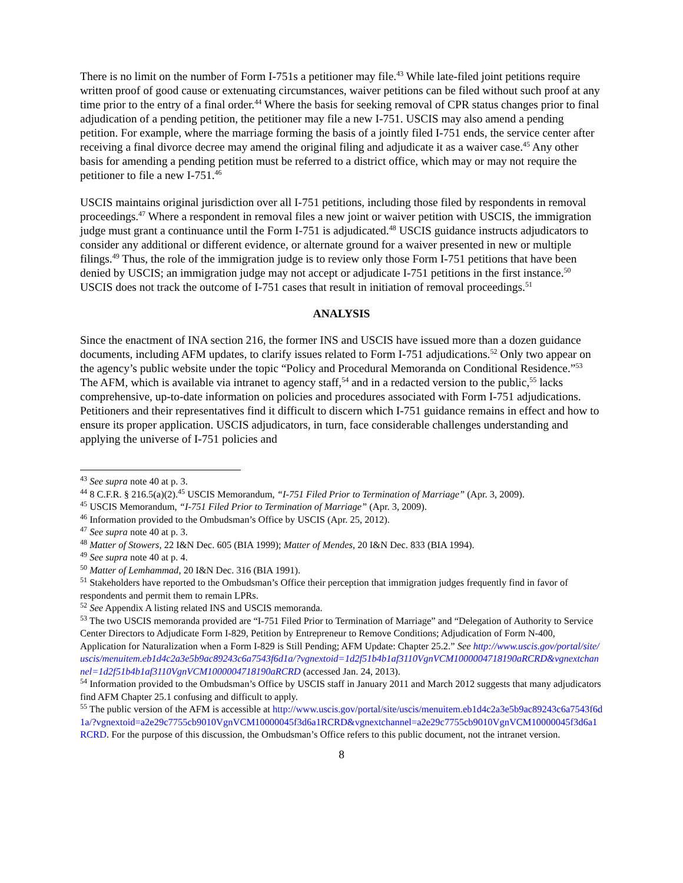There is no limit on the number of Form I-751s a petitioner may file.<sup>43</sup> While late-filed joint petitions require written proof of good cause or extenuating circumstances, waiver petitions can be filed without such proof at any time prior to the entry of a final order.<sup>44</sup> Where the basis for seeking removal of CPR status changes prior to final adjudication of a pending petition, the petitioner may file a new I-751. USCIS may also amend a pending petition. For example, where the marriage forming the basis of a jointly filed I-751 ends, the service center after receiving a final divorce decree may amend the original filing and adjudicate it as a waiver case.<sup>45</sup> Any other basis for amending a pending petition must be referred to a district office, which may or may not require the petitioner to file a new I-751.<sup>46</sup>
USCIS maintains original jurisdiction over all I-751 petitions, including those filed by respondents in removal proceedings.<sup>47</sup> Where a respondent in removal files a new joint or waiver petition with USCIS, the immigration judge must grant a continuance until the Form I-751 is adjudicated.<sup>48</sup> USCIS guidance instructs adjudicators to consider any additional or different evidence, or alternate ground for a waiver presented in new or multiple filings.<sup>49</sup> Thus, the role of the immigration judge is to review only those Form I-751 petitions that have been denied by USCIS; an immigration judge may not accept or adjudicate I-751 petitions in the first instance.<sup>50</sup> USCIS does not track the outcome of I-751 cases that result in initiation of removal proceedings.<sup>51</sup>
ANALYSIS
Since the enactment of INA section 216, the former INS and USCIS have issued more than a dozen guidance documents, including AFM updates, to clarify issues related to Form I-751 adjudications.<sup>52</sup> Only two appear on the agency’s public website under the topic “Policy and Procedural Memoranda on Conditional Residence.”<sup>53</sup> The AFM, which is available via intranet to agency staff,<sup>54</sup> and in a redacted version to the public,<sup>55</sup> lacks comprehensive, up-to-date information on policies and procedures associated with Form I-751 adjudications. Petitioners and their representatives find it difficult to discern which I-751 guidance remains in effect and how to ensure its proper application. USCIS adjudicators, in turn, face considerable challenges understanding and applying the universe of I-751 policies and
<sup>43</sup> See supra note 40 at p. 3.
<sup>44</sup> 8 C.F.R. § 216.5(a)(2).<sup>45</sup> USCIS Memorandum, “I-751 Filed Prior to Termination of Marriage” (Apr. 3, 2009).
<sup>45</sup> USCIS Memorandum, “I-751 Filed Prior to Termination of Marriage” (Apr. 3, 2009).
<sup>46</sup> Information provided to the Ombudsman’s Office by USCIS (Apr. 25, 2012).
<sup>47</sup> See supra note 40 at p. 3.
<sup>48</sup> Matter of Stowers, 22 I&N Dec. 605 (BIA 1999); Matter of Mendes, 20 I&N Dec. 833 (BIA 1994).
<sup>49</sup> See supra note 40 at p. 4.
<sup>50</sup> Matter of Lemhammad, 20 I&N Dec. 316 (BIA 1991).
<sup>51</sup> Stakeholders have reported to the Ombudsman’s Office their perception that immigration judges frequently find in favor of respondents and permit them to remain LPRs.
<sup>52</sup> See Appendix A listing related INS and USCIS memoranda.
<sup>53</sup> The two USCIS memoranda provided are “I-751 Filed Prior to Termination of Marriage” and “Delegation of Authority to Service Center Directors to Adjudicate Form I-829, Petition by Entrepreneur to Remove Conditions; Adjudication of Form N-400, Application for Naturalization when a Form I-829 is Still Pending; AFM Update: Chapter 25.2.” See http://www.uscis.gov/portal/site/uscis/menuitem.eb1d4c2a3e5b9ac89243c6a7543f6d1a/?vgnextoid=1d2f51b4b1af3110VgnVCM1000004718190aRCRD&vgnextchannel=1d2f51b4b1af3110VgnVCM1000004718190aRCRD (accessed Jan. 24, 2013).
<sup>54</sup> Information provided to the Ombudsman’s Office by USCIS staff in January 2011 and March 2012 suggests that many adjudicators find AFM Chapter 25.1 confusing and difficult to apply.
<sup>55</sup> The public version of the AFM is accessible at http://www.uscis.gov/portal/site/uscis/menuitem.eb1d4c2a3e5b9ac89243c6a7543f6d1a/?vgnextoid=a2e29c7755cb9010VgnVCM10000045f3d6a1RCRD&vgnextchannel=a2e29c7755cb9010VgnVCM10000045f3d6a1RCRD. For the purpose of this discussion, the Ombudsman’s Office refers to this public document, not the intranet version.
8